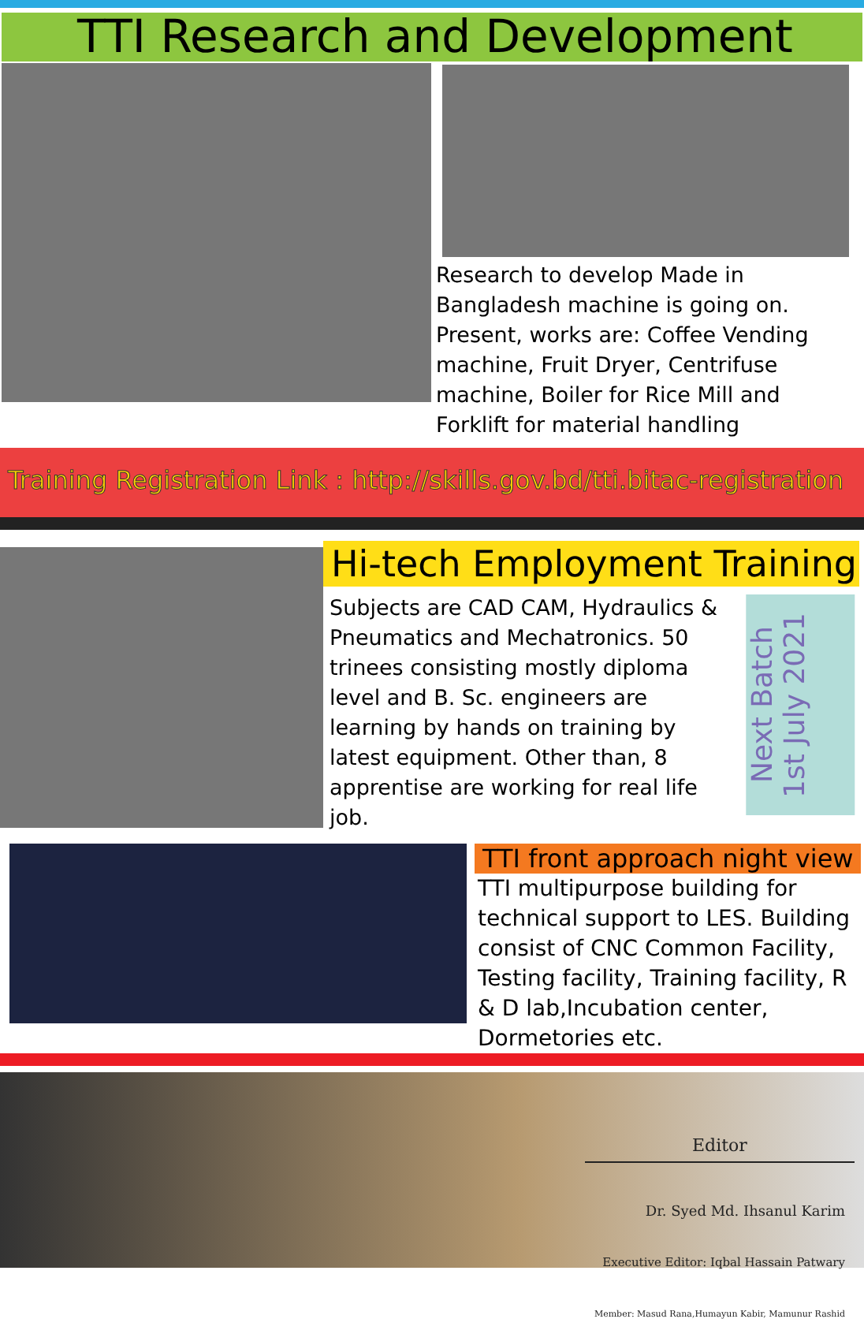TTI Research and Development
Research to develop Made in Bangladesh machine is going on. Present, works are: Coffee Vending machine, Fruit Dryer, Centrifuse machine, Boiler for Rice Mill and Forklift for material handling
Training Registration Link : http://skills.gov.bd/tti.bitac-registration
Hi-tech Employment Training
Subjects are CAD CAM, Hydraulics & Pneumatics and Mechatronics. 50 trinees consisting mostly diploma level and B. Sc. engineers are learning by hands on training by latest equipment. Other than, 8 apprentise are working for real life job.
Next Batch
1st July 2021
TTI front approach night view
TTI multipurpose building for technical support to LES. Building consist of CNC Common Facility, Testing facility, Training facility, R & D lab,Incubation center, Dormetories etc.
Editor
Dr. Syed Md. Ihsanul Karim
Executive Editor: Iqbal Hassain Patwary
Member: Masud Rana,Humayun Kabir, Mamunur Rashid